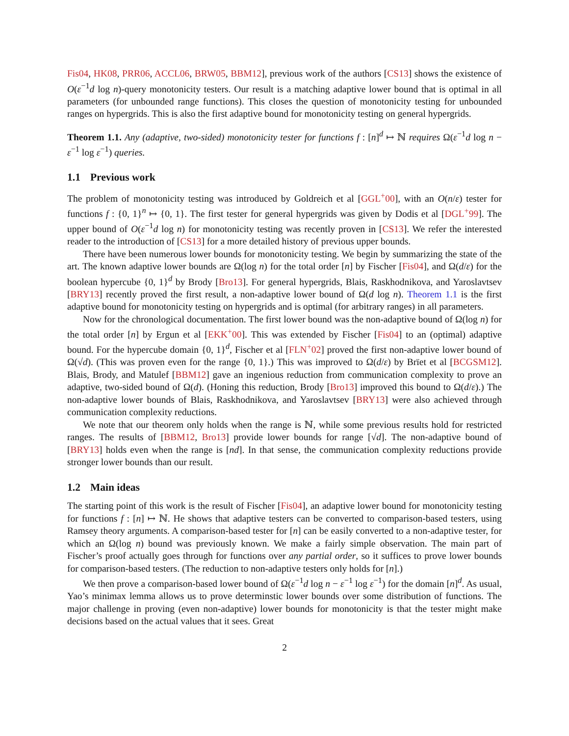Fis04, HK08, PRR06, ACCL06, BRW05, BBM12], previous work of the authors [CS13] shows the existence of O(ε<sup>−1</sup>d log n)-query monotonicity testers. Our result is a matching adaptive lower bound that is optimal in all parameters (for unbounded range functions). This closes the question of monotonicity testing for unbounded ranges on hypergrids. This is also the first adaptive bound for monotonicity testing on general hypergrids.
Theorem 1.1. Any (adaptive, two-sided) monotonicity tester for functions f : [n]<sup>d</sup> ↦ ℕ requires Ω(ε<sup>−1</sup>d log n − ε<sup>−1</sup> log ε<sup>−1</sup>) queries.
1.1 Previous work
The problem of monotonicity testing was introduced by Goldreich et al [GGL<sup>+</sup>00], with an O(n/ε) tester for functions f : {0, 1}<sup>n</sup> ↦ {0, 1}. The first tester for general hypergrids was given by Dodis et al [DGL<sup>+</sup>99]. The upper bound of O(ε<sup>−1</sup>d log n) for monotonicity testing was recently proven in [CS13]. We refer the interested reader to the introduction of [CS13] for a more detailed history of previous upper bounds.
There have been numerous lower bounds for monotonicity testing. We begin by summarizing the state of the art. The known adaptive lower bounds are Ω(log n) for the total order [n] by Fischer [Fis04], and Ω(d/ε) for the boolean hypercube {0, 1}<sup>d</sup> by Brody [Bro13]. For general hypergrids, Blais, Raskhodnikova, and Yaroslavtsev [BRY13] recently proved the first result, a non-adaptive lower bound of Ω(d log n). Theorem 1.1 is the first adaptive bound for monotonicity testing on hypergrids and is optimal (for arbitrary ranges) in all parameters.
Now for the chronological documentation. The first lower bound was the non-adaptive bound of Ω(log n) for the total order [n] by Ergun et al [EKK<sup>+</sup>00]. This was extended by Fischer [Fis04] to an (optimal) adaptive bound. For the hypercube domain {0, 1}<sup>d</sup>, Fischer et al [FLN<sup>+</sup>02] proved the first non-adaptive lower bound of Ω(√d). (This was proven even for the range {0, 1}.) This was improved to Ω(d/ε) by Brïet et al [BCGSM12]. Blais, Brody, and Matulef [BBM12] gave an ingenious reduction from communication complexity to prove an adaptive, two-sided bound of Ω(d). (Honing this reduction, Brody [Bro13] improved this bound to Ω(d/ε).) The non-adaptive lower bounds of Blais, Raskhodnikova, and Yaroslavtsev [BRY13] were also achieved through communication complexity reductions.
We note that our theorem only holds when the range is ℕ, while some previous results hold for restricted ranges. The results of [BBM12, Bro13] provide lower bounds for range [√d]. The non-adaptive bound of [BRY13] holds even when the range is [nd]. In that sense, the communication complexity reductions provide stronger lower bounds than our result.
1.2 Main ideas
The starting point of this work is the result of Fischer [Fis04], an adaptive lower bound for monotonicity testing for functions f : [n] ↦ ℕ. He shows that adaptive testers can be converted to comparison-based testers, using Ramsey theory arguments. A comparison-based tester for [n] can be easily converted to a non-adaptive tester, for which an Ω(log n) bound was previously known. We make a fairly simple observation. The main part of Fischer’s proof actually goes through for functions over any partial order, so it suffices to prove lower bounds for comparison-based testers. (The reduction to non-adaptive testers only holds for [n].)
We then prove a comparison-based lower bound of Ω(ε<sup>−1</sup>d log n − ε<sup>−1</sup> log ε<sup>−1</sup>) for the domain [n]<sup>d</sup>. As usual, Yao’s minimax lemma allows us to prove determinstic lower bounds over some distribution of functions. The major challenge in proving (even non-adaptive) lower bounds for monotonicity is that the tester might make decisions based on the actual values that it sees. Great
2